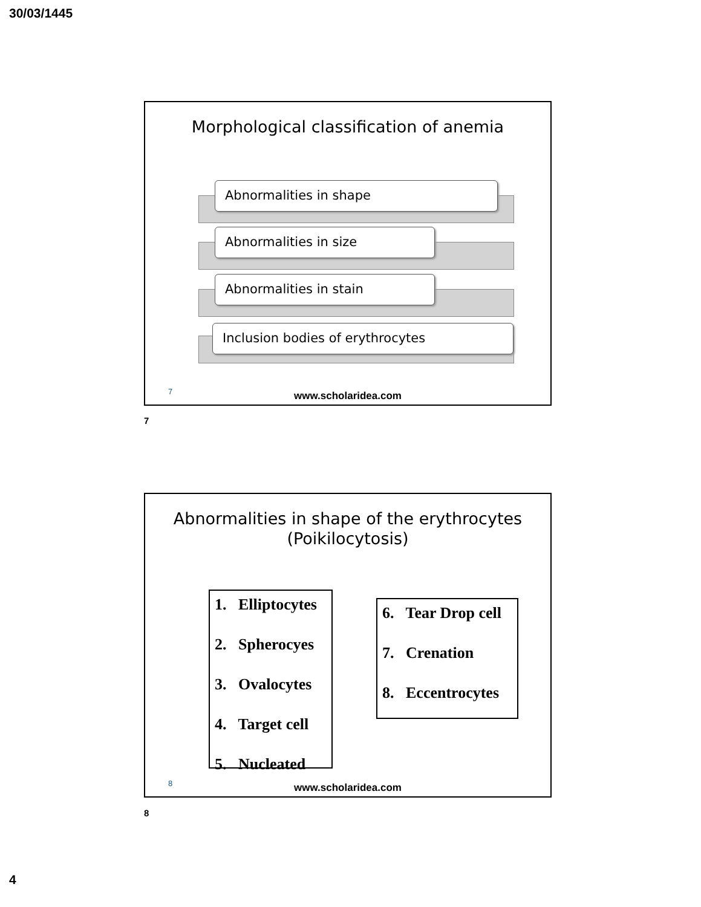30/03/1445
Morphological classification of anemia
Abnormalities in shape
Abnormalities in size
Abnormalities in stain
Inclusion bodies of erythrocytes
7
www.scholaridea.com
7
Abnormalities in shape of the erythrocytes
(Poikilocytosis)
1. Elliptocytes
2. Spherocyes
3. Ovalocytes
4. Target cell
5. Nucleated
6. Tear Drop cell
7. Crenation
8. Eccentrocytes
8
www.scholaridea.com
8
4